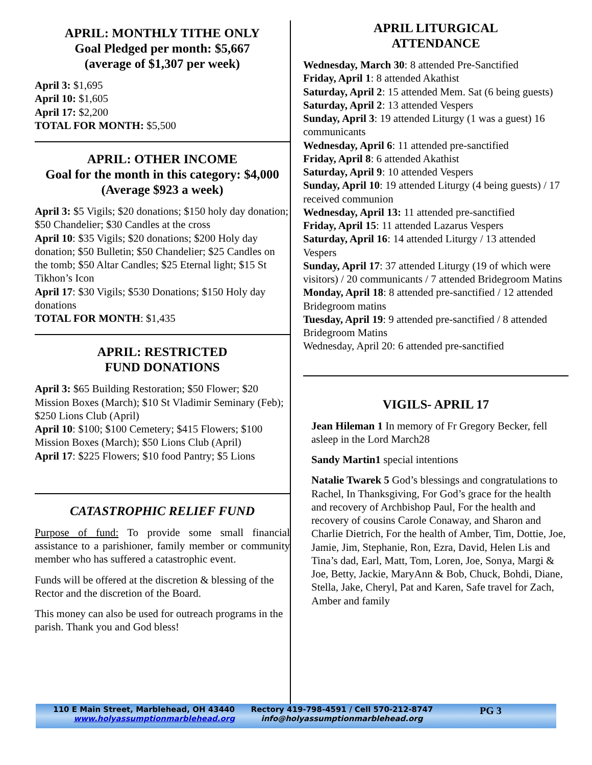APRIL: MONTHLY TITHE ONLY
Goal Pledged per month: $5,667
(average of $1,307 per week)
April 3: $1,695
April 10: $1,605
April 17: $2,200
TOTAL FOR MONTH: $5,500
APRIL: OTHER INCOME
Goal for the month in this category: $4,000 (Average $923 a week)
April 3: $5 Vigils; $20 donations; $150 holy day donation; $50 Chandelier; $30 Candles at the cross
April 10: $35 Vigils; $20 donations; $200 Holy day donation; $50 Bulletin; $50 Chandelier; $25 Candles on the tomb; $50 Altar Candles; $25 Eternal light; $15 St Tikhon’s Icon
April 17: $30 Vigils; $530 Donations; $150 Holy day donations
TOTAL FOR MONTH: $1,435
APRIL: RESTRICTED
FUND DONATIONS
April 3: $65 Building Restoration; $50 Flower; $20 Mission Boxes (March); $10 St Vladimir Seminary (Feb); $250 Lions Club (April)
April 10: $100; $100 Cemetery; $415 Flowers; $100 Mission Boxes (March); $50 Lions Club (April)
April 17: $225 Flowers; $10 food Pantry; $5 Lions
CATASTROPHIC RELIEF FUND
Purpose of fund: To provide some small financial assistance to a parishioner, family member or community member who has suffered a catastrophic event.
Funds will be offered at the discretion & blessing of the Rector and the discretion of the Board.
This money can also be used for outreach programs in the parish. Thank you and God bless!
APRIL LITURGICAL
ATTENDANCE
Wednesday, March 30: 8 attended Pre-Sanctified
Friday, April 1: 8 attended Akathist
Saturday, April 2: 15 attended Mem. Sat (6 being guests)
Saturday, April 2: 13 attended Vespers
Sunday, April 3: 19 attended Liturgy (1 was a guest) 16 communicants
Wednesday, April 6: 11 attended pre-sanctified
Friday, April 8: 6 attended Akathist
Saturday, April 9: 10 attended Vespers
Sunday, April 10: 19 attended Liturgy (4 being guests) / 17 received communion
Wednesday, April 13: 11 attended pre-sanctified
Friday, April 15: 11 attended Lazarus Vespers
Saturday, April 16: 14 attended Liturgy / 13 attended Vespers
Sunday, April 17: 37 attended Liturgy (19 of which were visitors) / 20 communicants / 7 attended Bridegroom Matins
Monday, April 18: 8 attended pre-sanctified / 12 attended Bridegroom matins
Tuesday, April 19: 9 attended pre-sanctified / 8 attended Bridegroom Matins
Wednesday, April 20: 6 attended pre-sanctified
VIGILS- APRIL 17
Jean Hileman 1 In memory of Fr Gregory Becker, fell asleep in the Lord March28
Sandy Martin1 special intentions
Natalie Twarek 5 God’s blessings and congratulations to Rachel, In Thanksgiving, For God’s grace for the health and recovery of Archbishop Paul, For the health and recovery of cousins Carole Conaway, and Sharon and Charlie Dietrich, For the health of Amber, Tim, Dottie, Joe, Jamie, Jim, Stephanie, Ron, Ezra, David, Helen Lis and Tina’s dad, Earl, Matt, Tom, Loren, Joe, Sonya, Margi & Joe, Betty, Jackie, MaryAnn & Bob, Chuck, Bohdi, Diane, Stella, Jake, Cheryl, Pat and Karen, Safe travel for Zach, Amber and family
110 E Main Street, Marblehead, OH 43440
www.holyassumptionmarblehead.org
Rectory 419-798-4591 / Cell 570-212-8747
info@holyassumptionmarblehead.org
PG 3